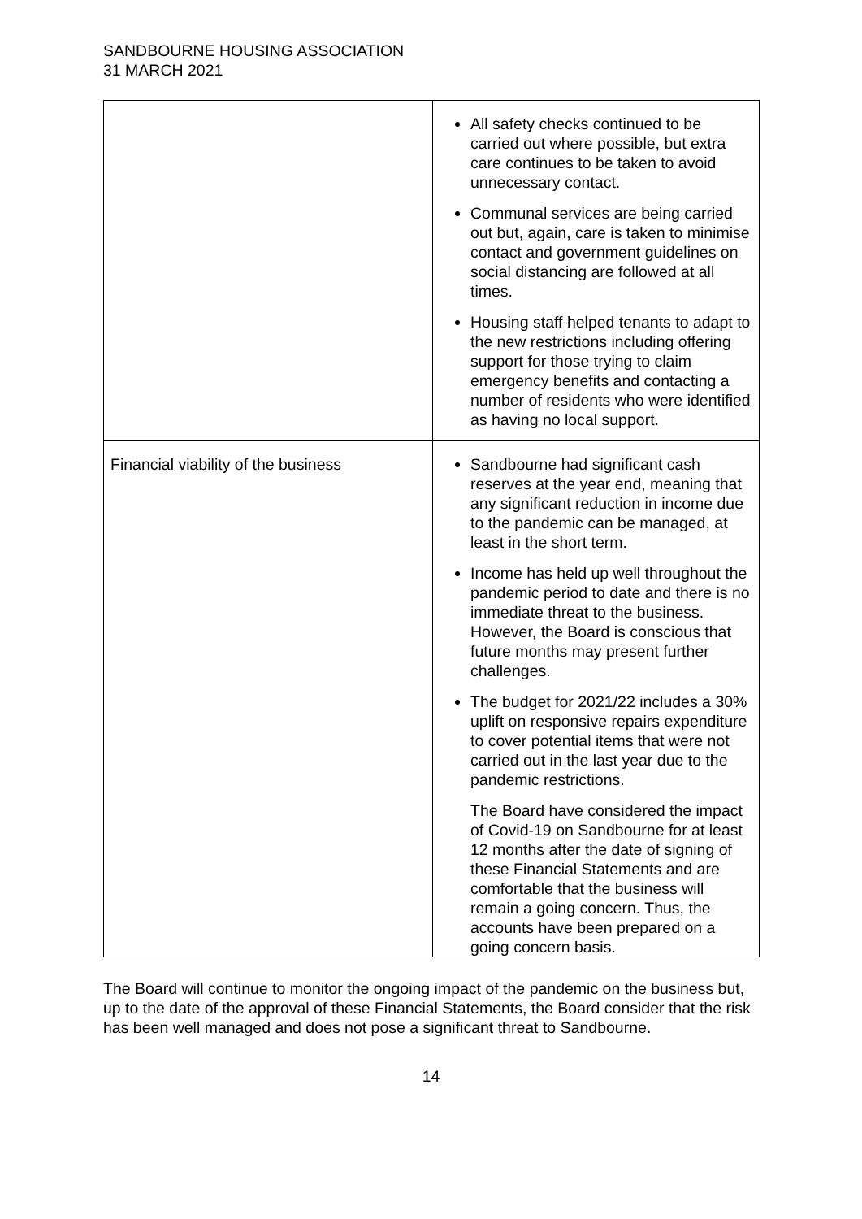SANDBOURNE HOUSING ASSOCIATION
31 MARCH 2021
| | All safety checks continued to be carried out where possible, but extra care continues to be taken to avoid unnecessary contact. Communal services are being carried out but, again, care is taken to minimise contact and government guidelines on social distancing are followed at all times. Housing staff helped tenants to adapt to the new restrictions including offering support for those trying to claim emergency benefits and contacting a number of residents who were identified as having no local support. |
| Financial viability of the business | Sandbourne had significant cash reserves at the year end, meaning that any significant reduction in income due to the pandemic can be managed, at least in the short term. Income has held up well throughout the pandemic period to date and there is no immediate threat to the business. However, the Board is conscious that future months may present further challenges. The budget for 2021/22 includes a 30% uplift on responsive repairs expenditure to cover potential items that were not carried out in the last year due to the pandemic restrictions. The Board have considered the impact of Covid-19 on Sandbourne for at least 12 months after the date of signing of these Financial Statements and are comfortable that the business will remain a going concern. Thus, the accounts have been prepared on a going concern basis. |
The Board will continue to monitor the ongoing impact of the pandemic on the business but, up to the date of the approval of these Financial Statements, the Board consider that the risk has been well managed and does not pose a significant threat to Sandbourne.
14